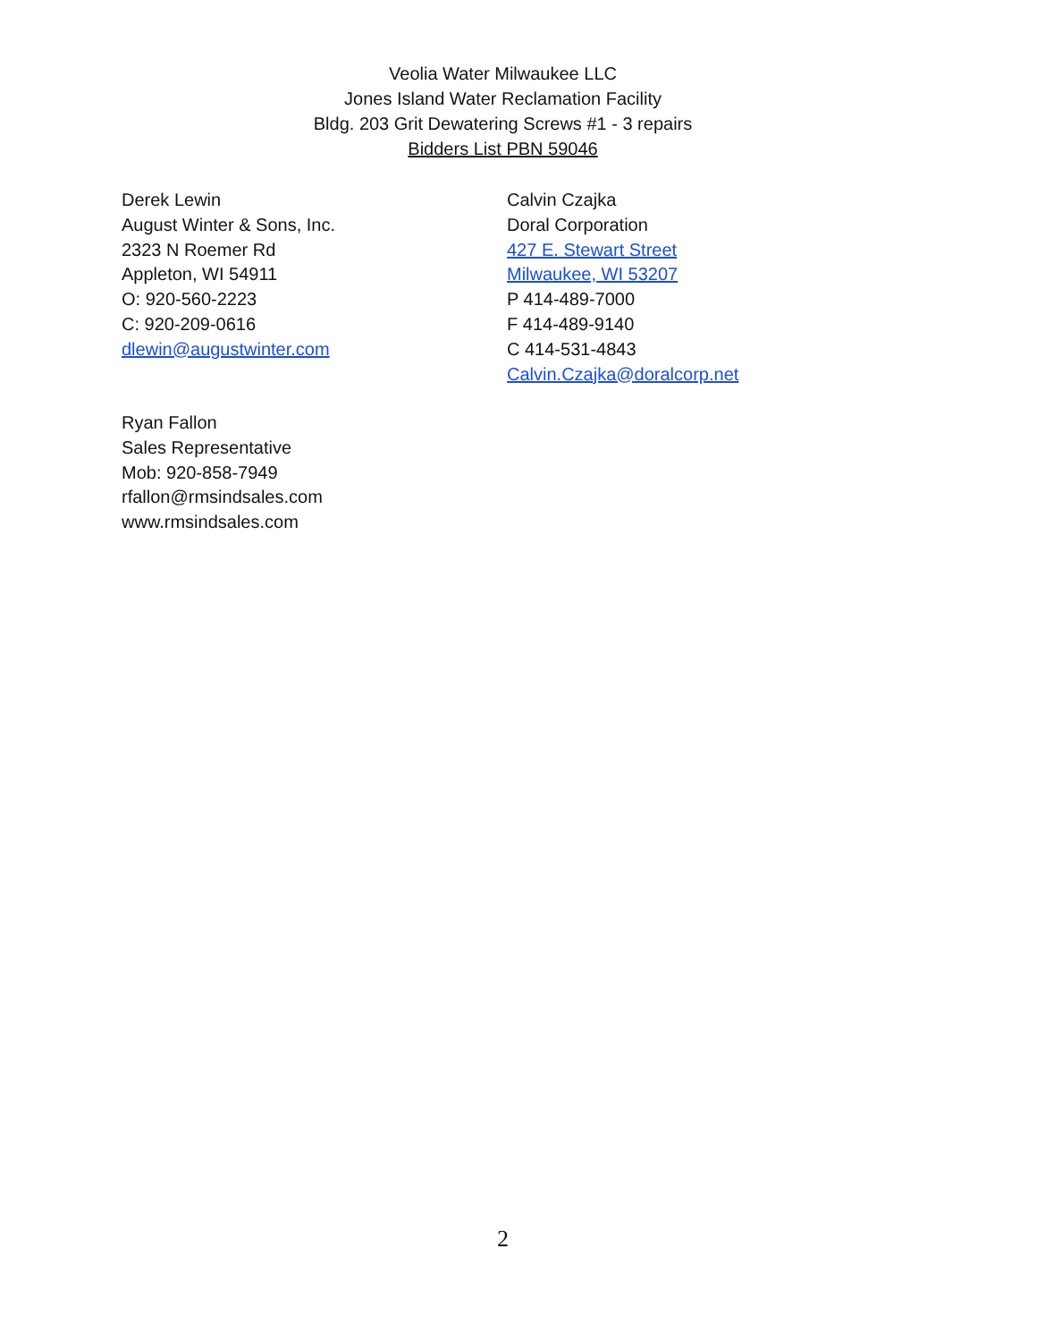Veolia Water Milwaukee LLC
Jones Island Water Reclamation Facility
Bldg. 203 Grit Dewatering Screws #1 - 3 repairs
Bidders List PBN 59046
Derek Lewin
August Winter & Sons, Inc.
2323 N Roemer Rd
Appleton, WI 54911
O: 920-560-2223
C: 920-209-0616
dlewin@augustwinter.com
Calvin Czajka
Doral Corporation
427 E. Stewart Street
Milwaukee, WI 53207
P 414-489-7000
F 414-489-9140
C 414-531-4843
Calvin.Czajka@doralcorp.net
Ryan Fallon
Sales Representative
Mob: 920-858-7949
rfallon@rmsindsales.com
www.rmsindsales.com
2